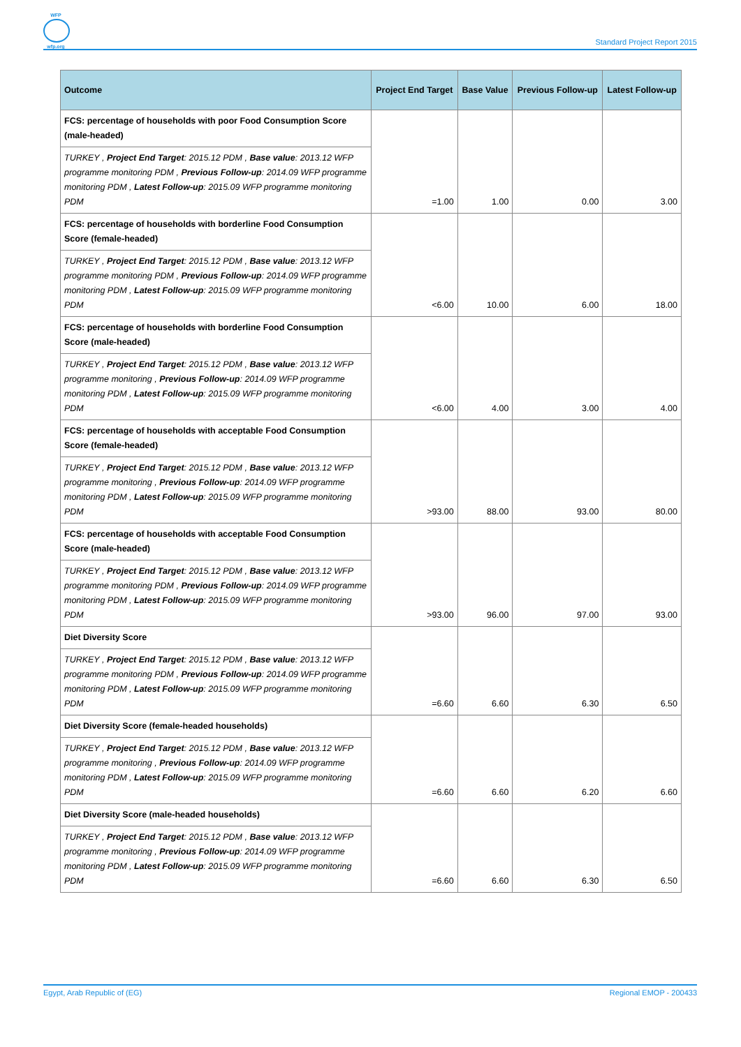WFP
wfp.org
Standard Project Report 2015
| Outcome | Project End Target | Base Value | Previous Follow-up | Latest Follow-up |
| --- | --- | --- | --- | --- |
| FCS: percentage of households with poor Food Consumption Score (male-headed) | =1.00 | 1.00 | 0.00 | 3.00 |
| TURKEY , Project End Target : 2015.12 PDM , Base value : 2013.12 WFP programme monitoring PDM , Previous Follow-up : 2014.09 WFP programme monitoring PDM , Latest Follow-up : 2015.09 WFP programme monitoring PDM | | | | |
| FCS: percentage of households with borderline Food Consumption Score (female-headed) | <6.00 | 10.00 | 6.00 | 18.00 |
| TURKEY , Project End Target : 2015.12 PDM , Base value : 2013.12 WFP programme monitoring PDM , Previous Follow-up : 2014.09 WFP programme monitoring PDM , Latest Follow-up : 2015.09 WFP programme monitoring PDM | | | | |
| FCS: percentage of households with borderline Food Consumption Score (male-headed) | <6.00 | 4.00 | 3.00 | 4.00 |
| TURKEY , Project End Target : 2015.12 PDM , Base value : 2013.12 WFP programme monitoring , Previous Follow-up : 2014.09 WFP programme monitoring PDM , Latest Follow-up : 2015.09 WFP programme monitoring PDM | | | | |
| FCS: percentage of households with acceptable Food Consumption Score (female-headed) | >93.00 | 88.00 | 93.00 | 80.00 |
| TURKEY , Project End Target : 2015.12 PDM , Base value : 2013.12 WFP programme monitoring , Previous Follow-up : 2014.09 WFP programme monitoring PDM , Latest Follow-up : 2015.09 WFP programme monitoring PDM | | | | |
| FCS: percentage of households with acceptable Food Consumption Score (male-headed) | >93.00 | 96.00 | 97.00 | 93.00 |
| TURKEY , Project End Target : 2015.12 PDM , Base value : 2013.12 WFP programme monitoring PDM , Previous Follow-up : 2014.09 WFP programme monitoring PDM , Latest Follow-up : 2015.09 WFP programme monitoring PDM | | | | |
| Diet Diversity Score | =6.60 | 6.60 | 6.30 | 6.50 |
| TURKEY , Project End Target : 2015.12 PDM , Base value : 2013.12 WFP programme monitoring PDM , Previous Follow-up : 2014.09 WFP programme monitoring PDM , Latest Follow-up : 2015.09 WFP programme monitoring PDM | | | | |
| Diet Diversity Score (female-headed households) | =6.60 | 6.60 | 6.20 | 6.60 |
| TURKEY , Project End Target : 2015.12 PDM , Base value : 2013.12 WFP programme monitoring , Previous Follow-up : 2014.09 WFP programme monitoring PDM , Latest Follow-up : 2015.09 WFP programme monitoring PDM | | | | |
| Diet Diversity Score (male-headed households) | =6.60 | 6.60 | 6.30 | 6.50 |
| TURKEY , Project End Target : 2015.12 PDM , Base value : 2013.12 WFP programme monitoring , Previous Follow-up : 2014.09 WFP programme monitoring PDM , Latest Follow-up : 2015.09 WFP programme monitoring PDM | | | | |
Egypt, Arab Republic of (EG) Regional EMOP - 200433